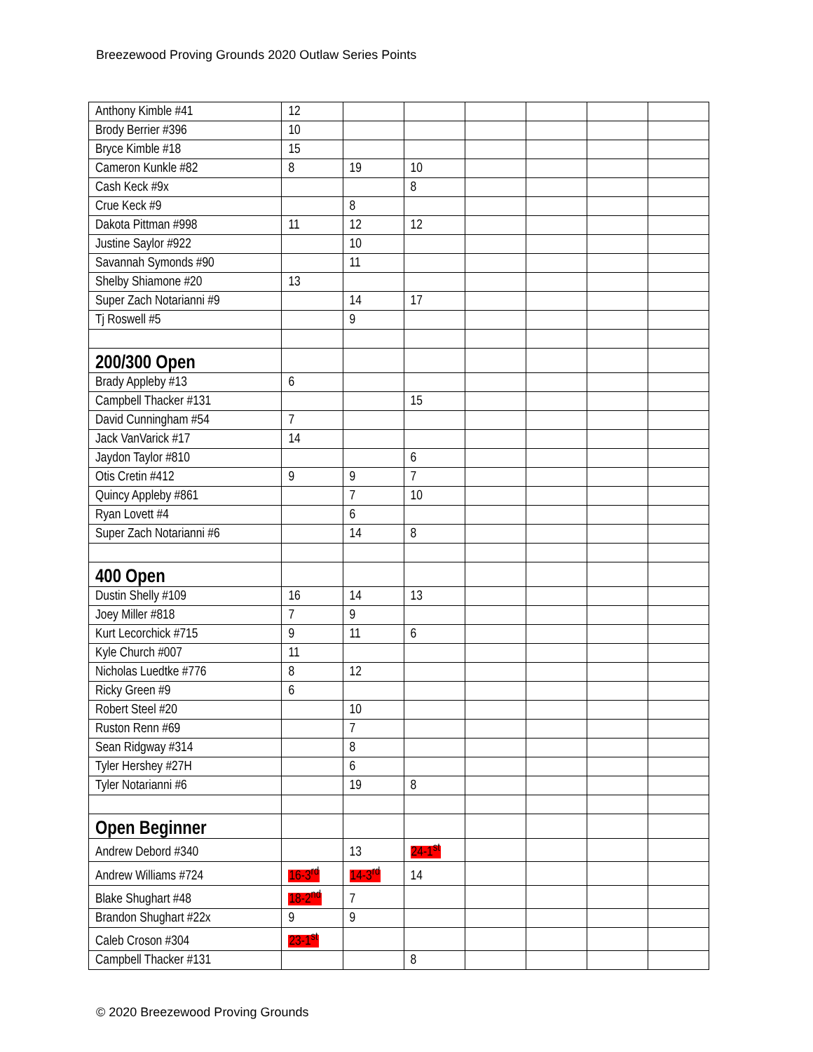Breezewood Proving Grounds 2020 Outlaw Series Points
| Anthony Kimble #41 | 12 | | | | | | |
| Brody Berrier #396 | 10 | | | | | | |
| Bryce Kimble #18 | 15 | | | | | | |
| Cameron Kunkle #82 | 8 | 19 | 10 | | | | |
| Cash Keck #9x | | | 8 | | | | |
| Crue Keck #9 | | 8 | | | | | |
| Dakota Pittman #998 | 11 | 12 | 12 | | | | |
| Justine Saylor #922 | | 10 | | | | | |
| Savannah Symonds #90 | | 11 | | | | | |
| Shelby Shiamone #20 | 13 | | | | | | |
| Super Zach Notarianni #9 | | 14 | 17 | | | | |
| Tj Roswell #5 | | 9 | | | | | |
| 200/300 Open | | | | | | | |
| Brady Appleby #13 | 6 | | | | | | |
| Campbell Thacker #131 | | | 15 | | | | |
| David Cunningham #54 | 7 | | | | | | |
| Jack VanVarick #17 | 14 | | | | | | |
| Jaydon Taylor #810 | | | 6 | | | | |
| Otis Cretin #412 | 9 | 9 | 7 | | | | |
| Quincy Appleby #861 | | 7 | 10 | | | | |
| Ryan Lovett #4 | | 6 | | | | | |
| Super Zach Notarianni #6 | | 14 | 8 | | | | |
| 400 Open | | | | | | | |
| Dustin Shelly #109 | 16 | 14 | 13 | | | | |
| Joey Miller #818 | 7 | 9 | | | | | |
| Kurt Lecorchick #715 | 9 | 11 | 6 | | | | |
| Kyle Church #007 | 11 | | | | | | |
| Nicholas Luedtke #776 | 8 | 12 | | | | | |
| Ricky Green #9 | 6 | | | | | | |
| Robert Steel #20 | | 10 | | | | | |
| Ruston Renn #69 | | 7 | | | | | |
| Sean Ridgway #314 | | 8 | | | | | |
| Tyler Hershey #27H | | 6 | | | | | |
| Tyler Notarianni #6 | | 19 | 8 | | | | |
| Open Beginner | | | | | | | |
| Andrew Debord #340 | | 13 | 24-1<sup>st</sup> | | | | |
| Andrew Williams #724 | 16-3<sup>rd</sup> | 14-3<sup>rd</sup> | 14 | | | | |
| Blake Shughart #48 | 18-2<sup>nd</sup> | 7 | | | | | |
| Brandon Shughart #22x | 9 | 9 | | | | | |
| Caleb Croson #304 | 23-1<sup>st</sup> | | | | | | |
| Campbell Thacker #131 | | | 8 | | | | |
© 2020 Breezewood Proving Grounds